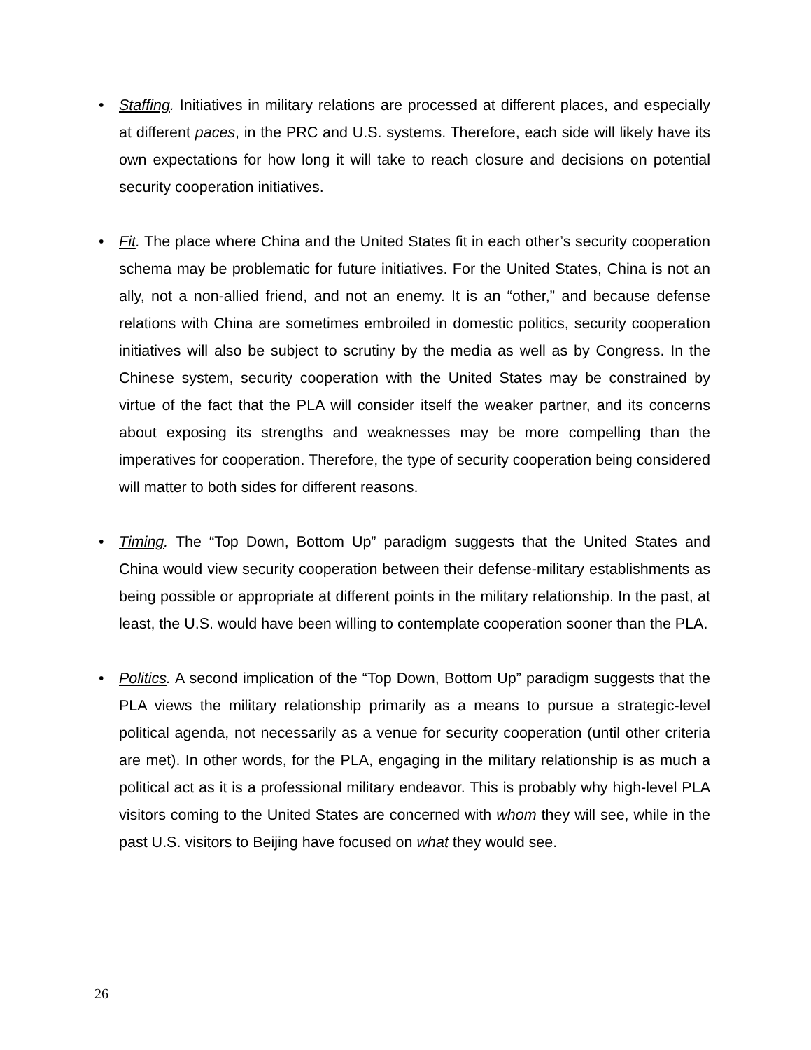• Staffing. Initiatives in military relations are processed at different places, and especially at different paces, in the PRC and U.S. systems. Therefore, each side will likely have its own expectations for how long it will take to reach closure and decisions on potential security cooperation initiatives.
• Fit. The place where China and the United States fit in each other’s security cooperation schema may be problematic for future initiatives. For the United States, China is not an ally, not a non-allied friend, and not an enemy. It is an “other,” and because defense relations with China are sometimes embroiled in domestic politics, security cooperation initiatives will also be subject to scrutiny by the media as well as by Congress. In the Chinese system, security cooperation with the United States may be constrained by virtue of the fact that the PLA will consider itself the weaker partner, and its concerns about exposing its strengths and weaknesses may be more compelling than the imperatives for cooperation. Therefore, the type of security cooperation being considered will matter to both sides for different reasons.
• Timing. The “Top Down, Bottom Up” paradigm suggests that the United States and China would view security cooperation between their defense-military establishments as being possible or appropriate at different points in the military relationship. In the past, at least, the U.S. would have been willing to contemplate cooperation sooner than the PLA.
• Politics. A second implication of the “Top Down, Bottom Up” paradigm suggests that the PLA views the military relationship primarily as a means to pursue a strategic-level political agenda, not necessarily as a venue for security cooperation (until other criteria are met). In other words, for the PLA, engaging in the military relationship is as much a political act as it is a professional military endeavor. This is probably why high-level PLA visitors coming to the United States are concerned with whom they will see, while in the past U.S. visitors to Beijing have focused on what they would see.
26